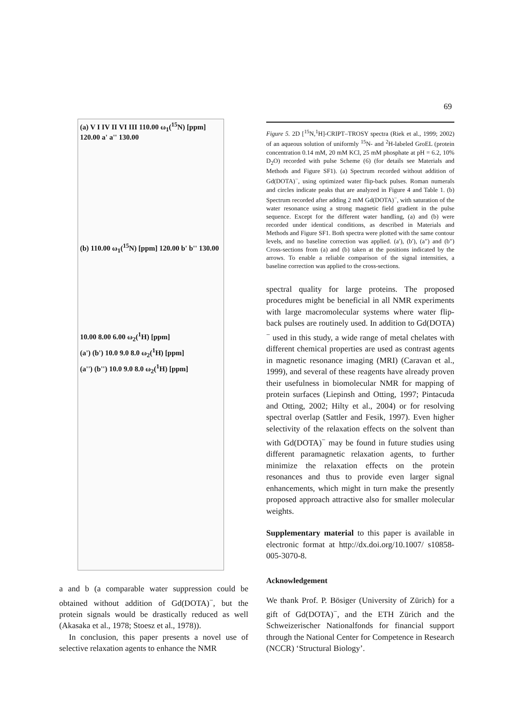69
(a) V I IV II VI III 110.00 ω<sub>1</sub>(<sup>15</sup>N) [ppm] 120.00 a' a'' 130.00
(b) 110.00 ω<sub>1</sub>(<sup>15</sup>N) [ppm] 120.00 b' b'' 130.00
10.00 8.00 6.00 ω<sub>2</sub>(<sup>1</sup>H) [ppm]
(a') (b') 10.0 9.0 8.0 ω<sub>2</sub>(<sup>1</sup>H) [ppm]
(a'') (b'') 10.0 9.0 8.0 ω<sub>2</sub>(<sup>1</sup>H) [ppm]
a and b (a comparable water suppression could be obtained without addition of Gd(DOTA)<sup>−</sup>, but the protein signals would be drastically reduced as well (Akasaka et al., 1978; Stoesz et al., 1978)).
In conclusion, this paper presents a novel use of selective relaxation agents to enhance the NMR
Figure 5. 2D [<sup>15</sup>N,<sup>1</sup>H]-CRIPT–TROSY spectra (Riek et al., 1999; 2002) of an aqueous solution of uniformly <sup>15</sup>N- and <sup>2</sup>H-labeled GroEL (protein concentration 0.14 mM, 20 mM KCl, 25 mM phosphate at pH = 6.2, 10% D<sub>2</sub>O) recorded with pulse Scheme (6) (for details see Materials and Methods and Figure SF1). (a) Spectrum recorded without addition of Gd(DOTA)<sup>−</sup>, using optimized water flip-back pulses. Roman numerals and circles indicate peaks that are analyzed in Figure 4 and Table 1. (b) Spectrum recorded after adding 2 mM Gd(DOTA)<sup>−</sup>, with saturation of the water resonance using a strong magnetic field gradient in the pulse sequence. Except for the different water handling, (a) and (b) were recorded under identical conditions, as described in Materials and Methods and Figure SF1. Both spectra were plotted with the same contour levels, and no baseline correction was applied. (a′), (b′), (a″) and (b″) Cross-sections from (a) and (b) taken at the positions indicated by the arrows. To enable a reliable comparison of the signal intensities, a baseline correction was applied to the cross-sections.
spectral quality for large proteins. The proposed procedures might be beneficial in all NMR experiments with large macromolecular systems where water flip-back pulses are routinely used. In addition to Gd(DOTA)<sup>−</sup> used in this study, a wide range of metal chelates with different chemical properties are used as contrast agents in magnetic resonance imaging (MRI) (Caravan et al., 1999), and several of these reagents have already proven their usefulness in biomolecular NMR for mapping of protein surfaces (Liepinsh and Otting, 1997; Pintacuda and Otting, 2002; Hilty et al., 2004) or for resolving spectral overlap (Sattler and Fesik, 1997). Even higher selectivity of the relaxation effects on the solvent than with Gd(DOTA)<sup>−</sup> may be found in future studies using different paramagnetic relaxation agents, to further minimize the relaxation effects on the protein resonances and thus to provide even larger signal enhancements, which might in turn make the presently proposed approach attractive also for smaller molecular weights.
Supplementary material to this paper is available in electronic format at http://dx.doi.org/10.1007/ s10858-005-3070-8.
Acknowledgement
We thank Prof. P. Bösiger (University of Zürich) for a gift of Gd(DOTA)<sup>−</sup>, and the ETH Zürich and the Schweizerischer Nationalfonds for financial support through the National Center for Competence in Research (NCCR) ‘Structural Biology’.